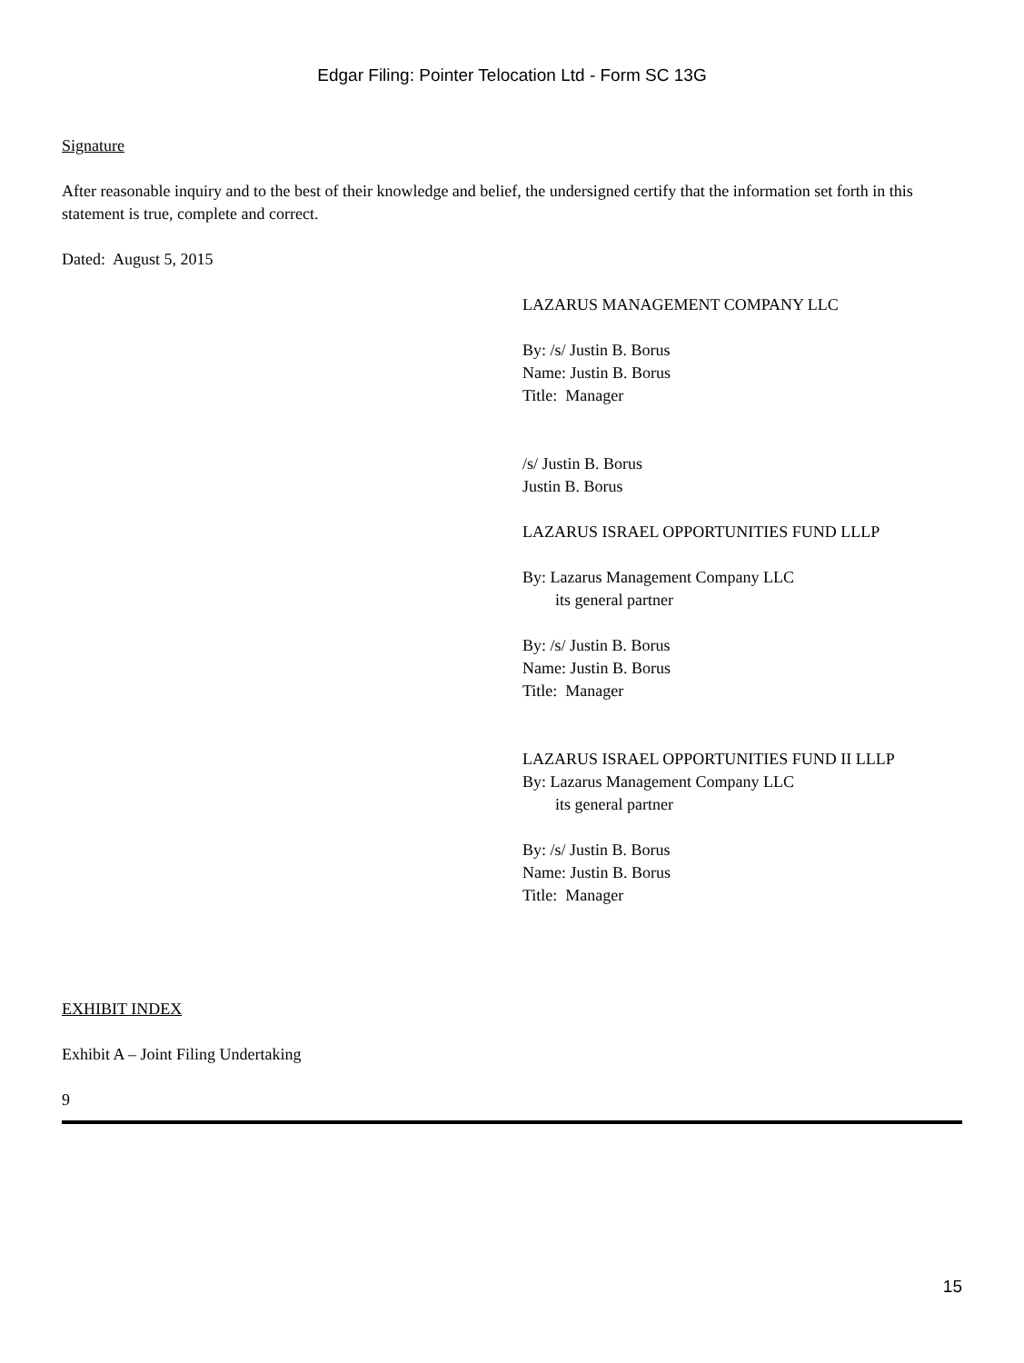Edgar Filing: Pointer Telocation Ltd - Form SC 13G
Signature
After reasonable inquiry and to the best of their knowledge and belief, the undersigned certify that the information set forth in this statement is true, complete and correct.
Dated: August 5, 2015
LAZARUS MANAGEMENT COMPANY LLC
By: /s/ Justin B. Borus
Name: Justin B. Borus
Title: Manager
/s/ Justin B. Borus
Justin B. Borus
LAZARUS ISRAEL OPPORTUNITIES FUND LLLP
By: Lazarus Management Company LLC
its general partner
By: /s/ Justin B. Borus
Name: Justin B. Borus
Title: Manager
LAZARUS ISRAEL OPPORTUNITIES FUND II LLLP
By: Lazarus Management Company LLC
its general partner
By: /s/ Justin B. Borus
Name: Justin B. Borus
Title: Manager
EXHIBIT INDEX
Exhibit A – Joint Filing Undertaking
9
15